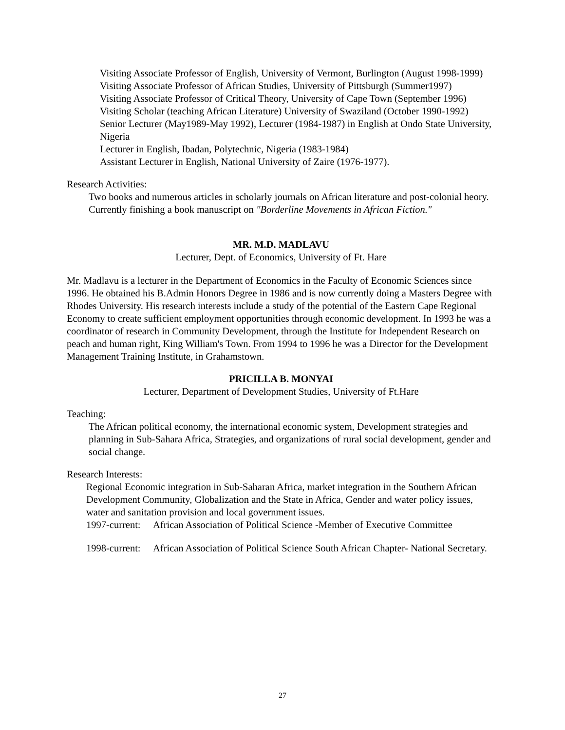Visiting Associate Professor of English, University of Vermont, Burlington (August 1998-1999)
Visiting Associate Professor of African Studies, University of Pittsburgh (Summer1997)
Visiting Associate Professor of Critical Theory, University of Cape Town (September 1996)
Visiting Scholar (teaching African Literature) University of Swaziland (October 1990-1992)
Senior Lecturer (May1989-May 1992), Lecturer (1984-1987) in English at Ondo State University, Nigeria
Lecturer in English, Ibadan, Polytechnic, Nigeria (1983-1984)
Assistant Lecturer in English, National University of Zaire (1976-1977).
Research Activities:
Two books and numerous articles in scholarly journals on African literature and post-colonial heory. Currently finishing a book manuscript on "Borderline Movements in African Fiction."
MR. M.D. MADLAVU
Lecturer, Dept. of Economics, University of Ft. Hare
Mr. Madlavu is a lecturer in the Department of Economics in the Faculty of Economic Sciences since 1996. He obtained his B.Admin Honors Degree in 1986 and is now currently doing a Masters Degree with Rhodes University. His research interests include a study of the potential of the Eastern Cape Regional Economy to create sufficient employment opportunities through economic development. In 1993 he was a coordinator of research in Community Development, through the Institute for Independent Research on peach and human right, King William's Town. From 1994 to 1996 he was a Director for the Development Management Training Institute, in Grahamstown.
PRICILLA B. MONYAI
Lecturer, Department of Development Studies, University of Ft.Hare
Teaching:
The African political economy, the international economic system, Development strategies and planning in Sub-Sahara Africa, Strategies, and organizations of rural social development, gender and social change.
Research Interests:
Regional Economic integration in Sub-Saharan Africa, market integration in the Southern African Development Community, Globalization and the State in Africa, Gender and water policy issues, water and sanitation provision and local government issues.
1997-current: African Association of Political Science -Member of Executive Committee
1998-current: African Association of Political Science South African Chapter- National Secretary.
27